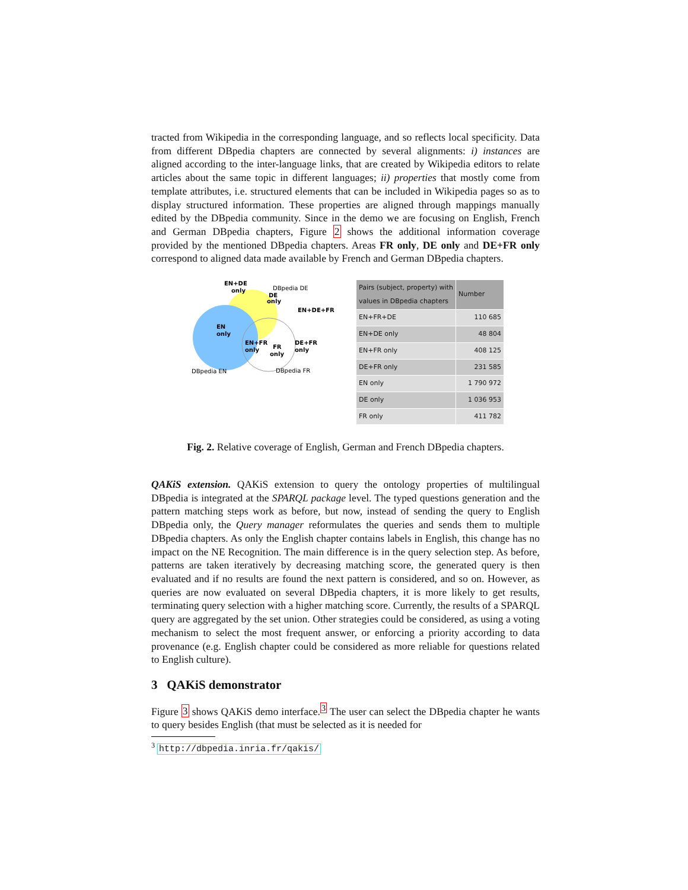tracted from Wikipedia in the corresponding language, and so reflects local specificity. Data from different DBpedia chapters are connected by several alignments: i) instances are aligned according to the inter-language links, that are created by Wikipedia editors to relate articles about the same topic in different languages; ii) properties that mostly come from template attributes, i.e. structured elements that can be included in Wikipedia pages so as to display structured information. These properties are aligned through mappings manually edited by the DBpedia community. Since in the demo we are focusing on English, French and German DBpedia chapters, Figure 2 shows the additional information coverage provided by the mentioned DBpedia chapters. Areas FR only, DE only and DE+FR only correspond to aligned data made available by French and German DBpedia chapters.
EN+DE
only
DBpedia DE
only
DE
EN+DE+FR
EN
only
EN+FR
only
FR
only
DE+FR
only
DBpedia EN
DBpedia FR
| Pairs (subject, property) with values in DBpedia chapters | Number |
| --- | --- |
| EN+FR+DE | 110 685 |
| EN+DE only | 48 804 |
| EN+FR only | 408 125 |
| DE+FR only | 231 585 |
| EN only | 1 790 972 |
| DE only | 1 036 953 |
| FR only | 411 782 |
Fig. 2. Relative coverage of English, German and French DBpedia chapters.
QAKiS extension. QAKiS extension to query the ontology properties of multilingual DBpedia is integrated at the SPARQL package level. The typed questions generation and the pattern matching steps work as before, but now, instead of sending the query to English DBpedia only, the Query manager reformulates the queries and sends them to multiple DBpedia chapters. As only the English chapter contains labels in English, this change has no impact on the NE Recognition. The main difference is in the query selection step. As before, patterns are taken iteratively by decreasing matching score, the generated query is then evaluated and if no results are found the next pattern is considered, and so on. However, as queries are now evaluated on several DBpedia chapters, it is more likely to get results, terminating query selection with a higher matching score. Currently, the results of a SPARQL query are aggregated by the set union. Other strategies could be considered, as using a voting mechanism to select the most frequent answer, or enforcing a priority according to data provenance (e.g. English chapter could be considered as more reliable for questions related to English culture).
3 QAKiS demonstrator
Figure 3 shows QAKiS demo interface.<sup>3</sup> The user can select the DBpedia chapter he wants to query besides English (that must be selected as it is needed for
<sup>3</sup> http://dbpedia.inria.fr/qakis/